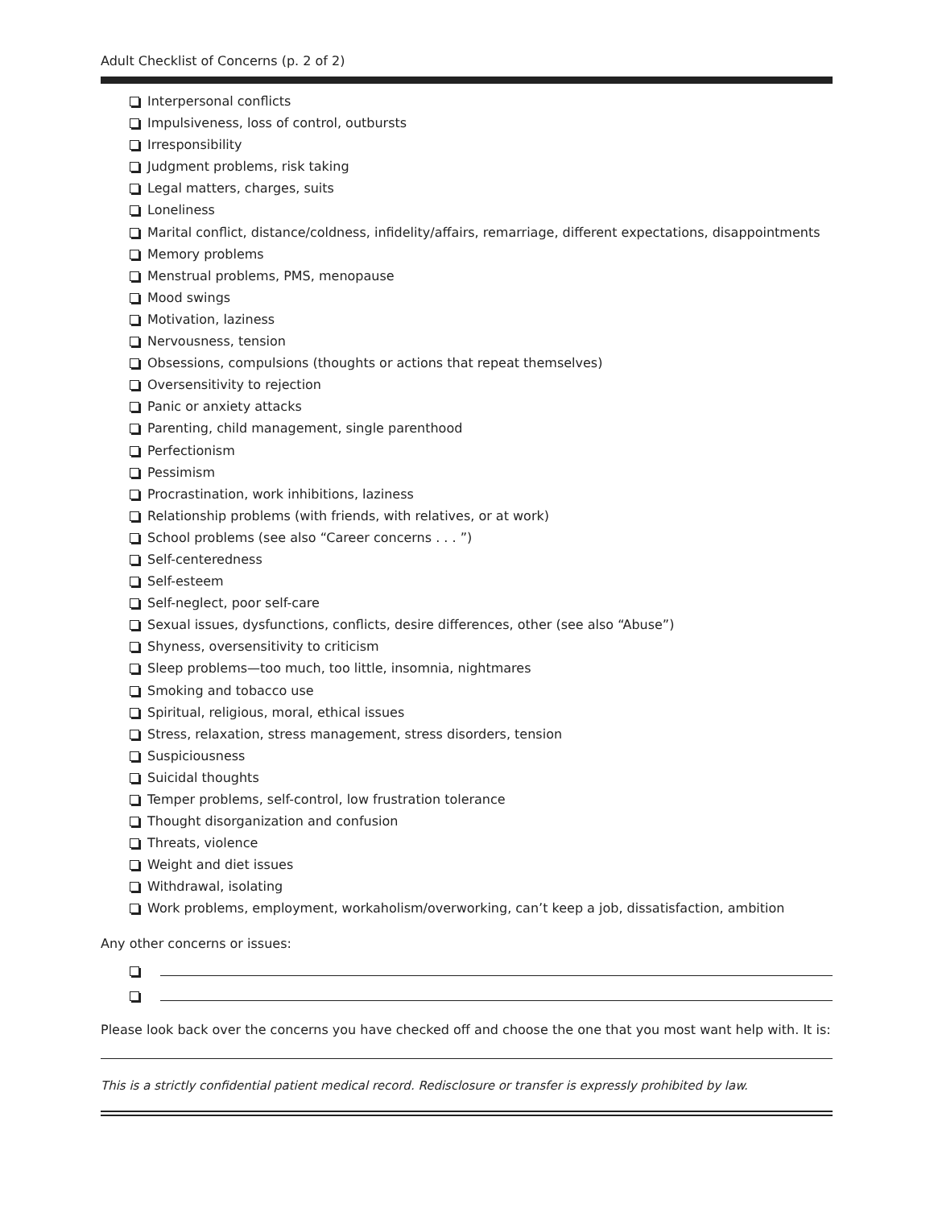Adult Checklist of Concerns (p. 2 of 2)
Interpersonal conflicts
Impulsiveness, loss of control, outbursts
Irresponsibility
Judgment problems, risk taking
Legal matters, charges, suits
Loneliness
Marital conflict, distance/coldness, infidelity/affairs, remarriage, different expectations, disappointments
Memory problems
Menstrual problems, PMS, menopause
Mood swings
Motivation, laziness
Nervousness, tension
Obsessions, compulsions (thoughts or actions that repeat themselves)
Oversensitivity to rejection
Panic or anxiety attacks
Parenting, child management, single parenthood
Perfectionism
Pessimism
Procrastination, work inhibitions, laziness
Relationship problems (with friends, with relatives, or at work)
School problems (see also “Career concerns . . . ”)
Self-centeredness
Self-esteem
Self-neglect, poor self-care
Sexual issues, dysfunctions, conflicts, desire differences, other (see also “Abuse”)
Shyness, oversensitivity to criticism
Sleep problems—too much, too little, insomnia, nightmares
Smoking and tobacco use
Spiritual, religious, moral, ethical issues
Stress, relaxation, stress management, stress disorders, tension
Suspiciousness
Suicidal thoughts
Temper problems, self-control, low frustration tolerance
Thought disorganization and confusion
Threats, violence
Weight and diet issues
Withdrawal, isolating
Work problems, employment, workaholism/overworking, can’t keep a job, dissatisfaction, ambition
Any other concerns or issues:
Please look back over the concerns you have checked off and choose the one that you most want help with. It is:
This is a strictly confidential patient medical record. Redisclosure or transfer is expressly prohibited by law.